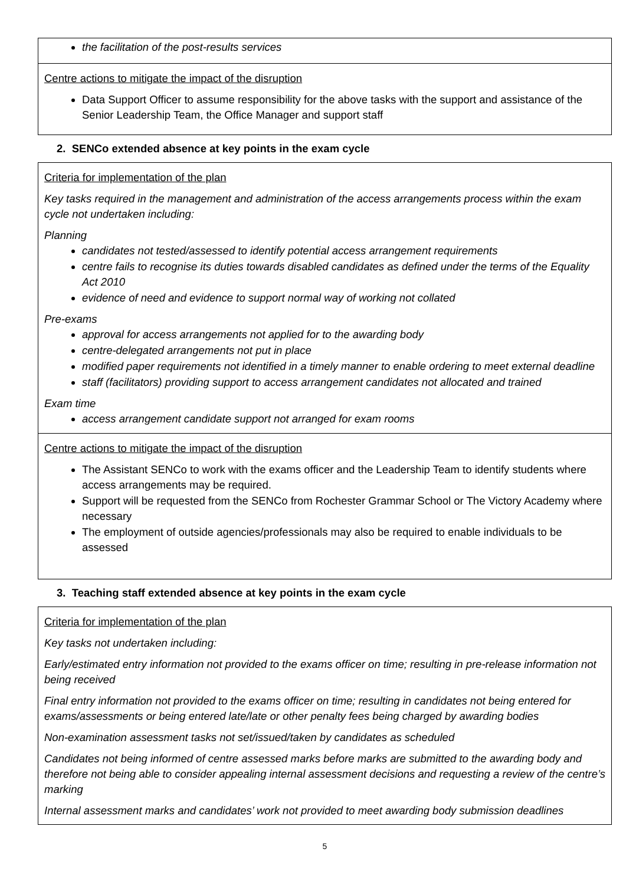the facilitation of the post-results services
Centre actions to mitigate the impact of the disruption
Data Support Officer to assume responsibility for the above tasks with the support and assistance of the Senior Leadership Team, the Office Manager and support staff
2. SENCo extended absence at key points in the exam cycle
Criteria for implementation of the plan
Key tasks required in the management and administration of the access arrangements process within the exam cycle not undertaken including:
Planning
candidates not tested/assessed to identify potential access arrangement requirements
centre fails to recognise its duties towards disabled candidates as defined under the terms of the Equality Act 2010
evidence of need and evidence to support normal way of working not collated
Pre-exams
approval for access arrangements not applied for to the awarding body
centre-delegated arrangements not put in place
modified paper requirements not identified in a timely manner to enable ordering to meet external deadline
staff (facilitators) providing support to access arrangement candidates not allocated and trained
Exam time
access arrangement candidate support not arranged for exam rooms
Centre actions to mitigate the impact of the disruption
The Assistant SENCo to work with the exams officer and the Leadership Team to identify students where access arrangements may be required.
Support will be requested from the SENCo from Rochester Grammar School or The Victory Academy where necessary
The employment of outside agencies/professionals may also be required to enable individuals to be assessed
3. Teaching staff extended absence at key points in the exam cycle
Criteria for implementation of the plan
Key tasks not undertaken including:
Early/estimated entry information not provided to the exams officer on time; resulting in pre-release information not being received
Final entry information not provided to the exams officer on time; resulting in candidates not being entered for exams/assessments or being entered late/late or other penalty fees being charged by awarding bodies
Non-examination assessment tasks not set/issued/taken by candidates as scheduled
Candidates not being informed of centre assessed marks before marks are submitted to the awarding body and therefore not being able to consider appealing internal assessment decisions and requesting a review of the centre’s marking
Internal assessment marks and candidates’ work not provided to meet awarding body submission deadlines
5